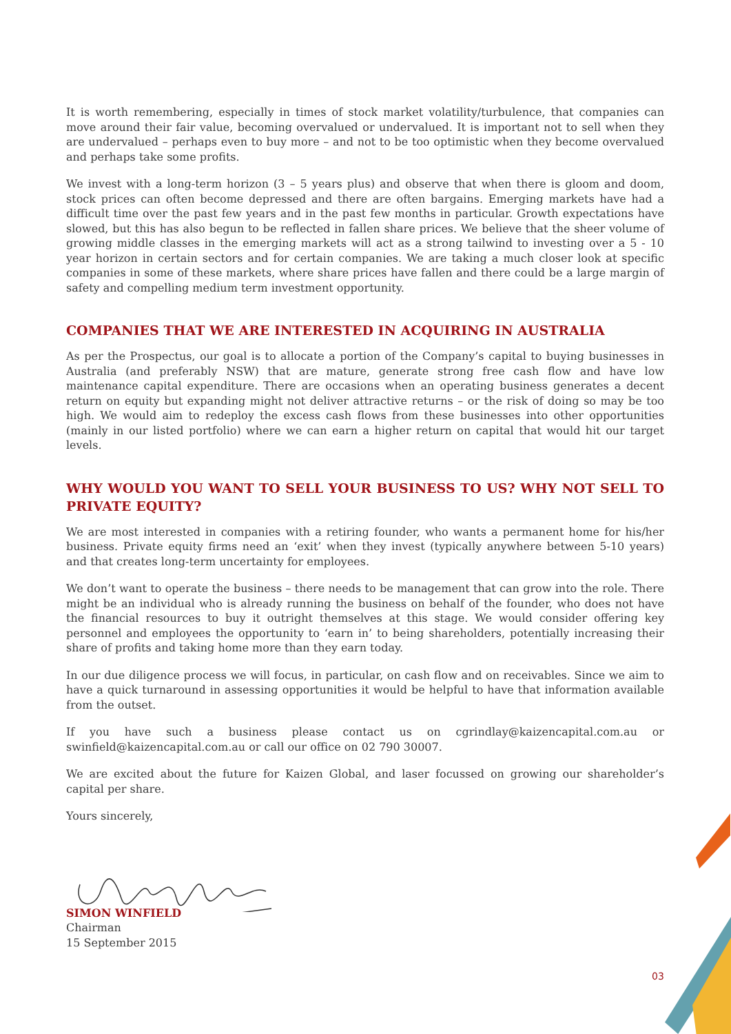It is worth remembering, especially in times of stock market volatility/turbulence, that companies can move around their fair value, becoming overvalued or undervalued. It is important not to sell when they are undervalued – perhaps even to buy more – and not to be too optimistic when they become overvalued and perhaps take some profits.
We invest with a long-term horizon (3 – 5 years plus) and observe that when there is gloom and doom, stock prices can often become depressed and there are often bargains. Emerging markets have had a difficult time over the past few years and in the past few months in particular. Growth expectations have slowed, but this has also begun to be reflected in fallen share prices. We believe that the sheer volume of growing middle classes in the emerging markets will act as a strong tailwind to investing over a 5 - 10 year horizon in certain sectors and for certain companies. We are taking a much closer look at specific companies in some of these markets, where share prices have fallen and there could be a large margin of safety and compelling medium term investment opportunity.
COMPANIES THAT WE ARE INTERESTED IN ACQUIRING IN AUSTRALIA
As per the Prospectus, our goal is to allocate a portion of the Company’s capital to buying businesses in Australia (and preferably NSW) that are mature, generate strong free cash flow and have low maintenance capital expenditure. There are occasions when an operating business generates a decent return on equity but expanding might not deliver attractive returns – or the risk of doing so may be too high. We would aim to redeploy the excess cash flows from these businesses into other opportunities (mainly in our listed portfolio) where we can earn a higher return on capital that would hit our target levels.
WHY WOULD YOU WANT TO SELL YOUR BUSINESS TO US? WHY NOT SELL TO PRIVATE EQUITY?
We are most interested in companies with a retiring founder, who wants a permanent home for his/her business. Private equity firms need an ‘exit’ when they invest (typically anywhere between 5-10 years) and that creates long-term uncertainty for employees.
We don’t want to operate the business – there needs to be management that can grow into the role. There might be an individual who is already running the business on behalf of the founder, who does not have the financial resources to buy it outright themselves at this stage. We would consider offering key personnel and employees the opportunity to ‘earn in’ to being shareholders, potentially increasing their share of profits and taking home more than they earn today.
In our due diligence process we will focus, in particular, on cash flow and on receivables. Since we aim to have a quick turnaround in assessing opportunities it would be helpful to have that information available from the outset.
If you have such a business please contact us on cgrindlay@kaizencapital.com.au or swinfield@kaizencapital.com.au or call our office on 02 790 30007.
We are excited about the future for Kaizen Global, and laser focussed on growing our shareholder’s capital per share.
Yours sincerely,
SIMON WINFIELD
Chairman
15 September 2015
03